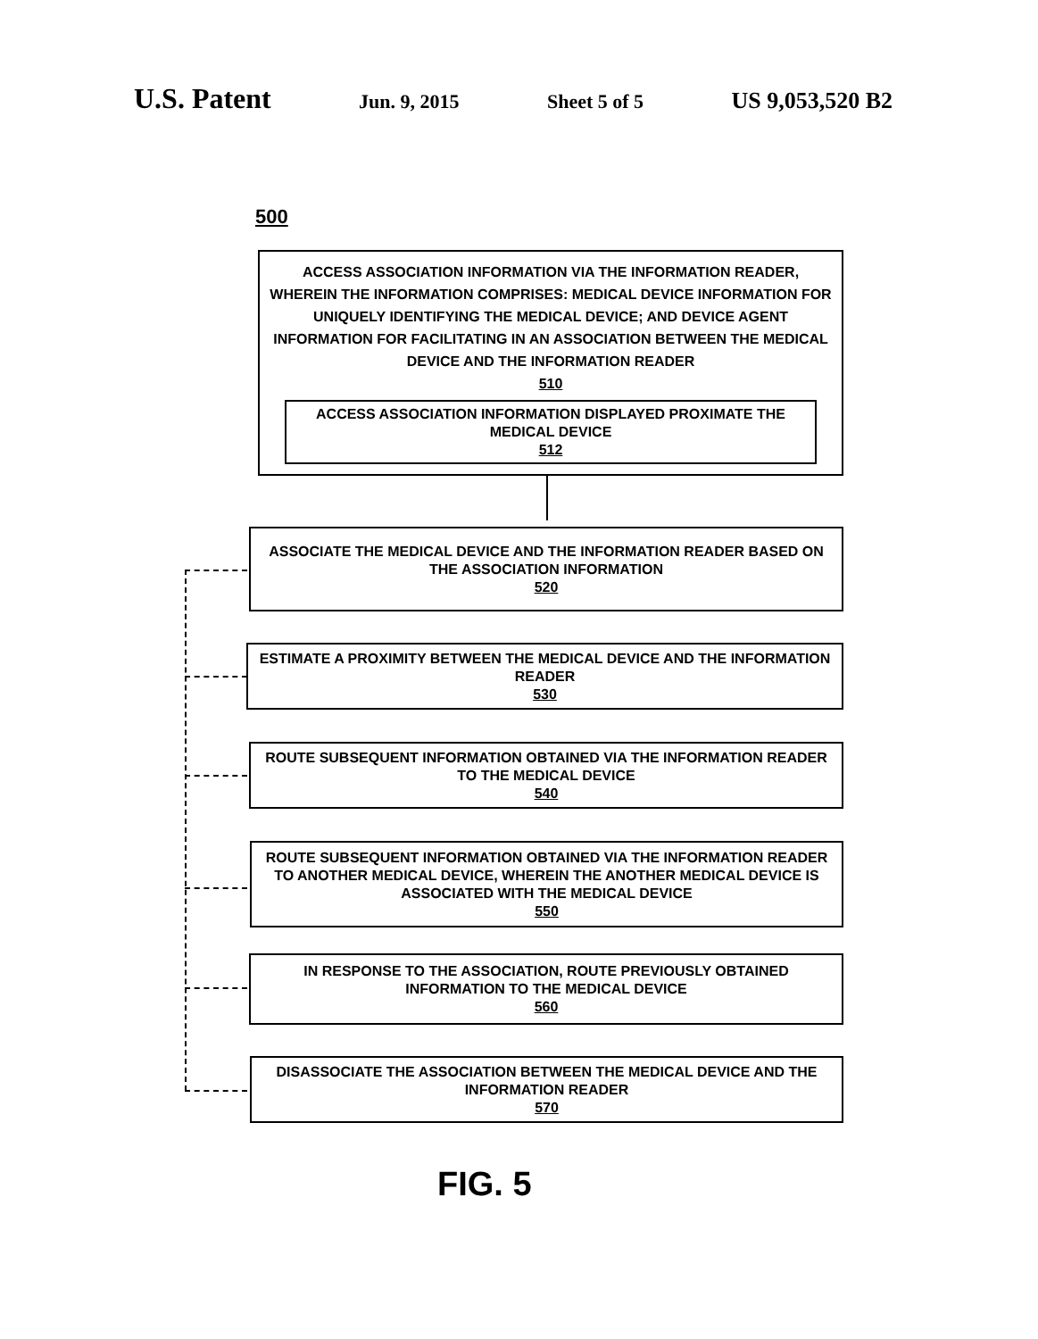U.S. Patent Jun. 9, 2015 Sheet 5 of 5 US 9,053,520 B2
500
ACCESS ASSOCIATION INFORMATION VIA THE INFORMATION READER, WHEREIN THE INFORMATION COMPRISES: MEDICAL DEVICE INFORMATION FOR UNIQUELY IDENTIFYING THE MEDICAL DEVICE; AND DEVICE AGENT INFORMATION FOR FACILITATING IN AN ASSOCIATION BETWEEN THE MEDICAL DEVICE AND THE INFORMATION READER
510
ACCESS ASSOCIATION INFORMATION DISPLAYED PROXIMATE THE MEDICAL DEVICE
512
ASSOCIATE THE MEDICAL DEVICE AND THE INFORMATION READER BASED ON THE ASSOCIATION INFORMATION
520
ESTIMATE A PROXIMITY BETWEEN THE MEDICAL DEVICE AND THE INFORMATION READER
530
ROUTE SUBSEQUENT INFORMATION OBTAINED VIA THE INFORMATION READER TO THE MEDICAL DEVICE
540
ROUTE SUBSEQUENT INFORMATION OBTAINED VIA THE INFORMATION READER TO ANOTHER MEDICAL DEVICE, WHEREIN THE ANOTHER MEDICAL DEVICE IS ASSOCIATED WITH THE MEDICAL DEVICE
550
IN RESPONSE TO THE ASSOCIATION, ROUTE PREVIOUSLY OBTAINED INFORMATION TO THE MEDICAL DEVICE
560
DISASSOCIATE THE ASSOCIATION BETWEEN THE MEDICAL DEVICE AND THE INFORMATION READER
570
FIG. 5